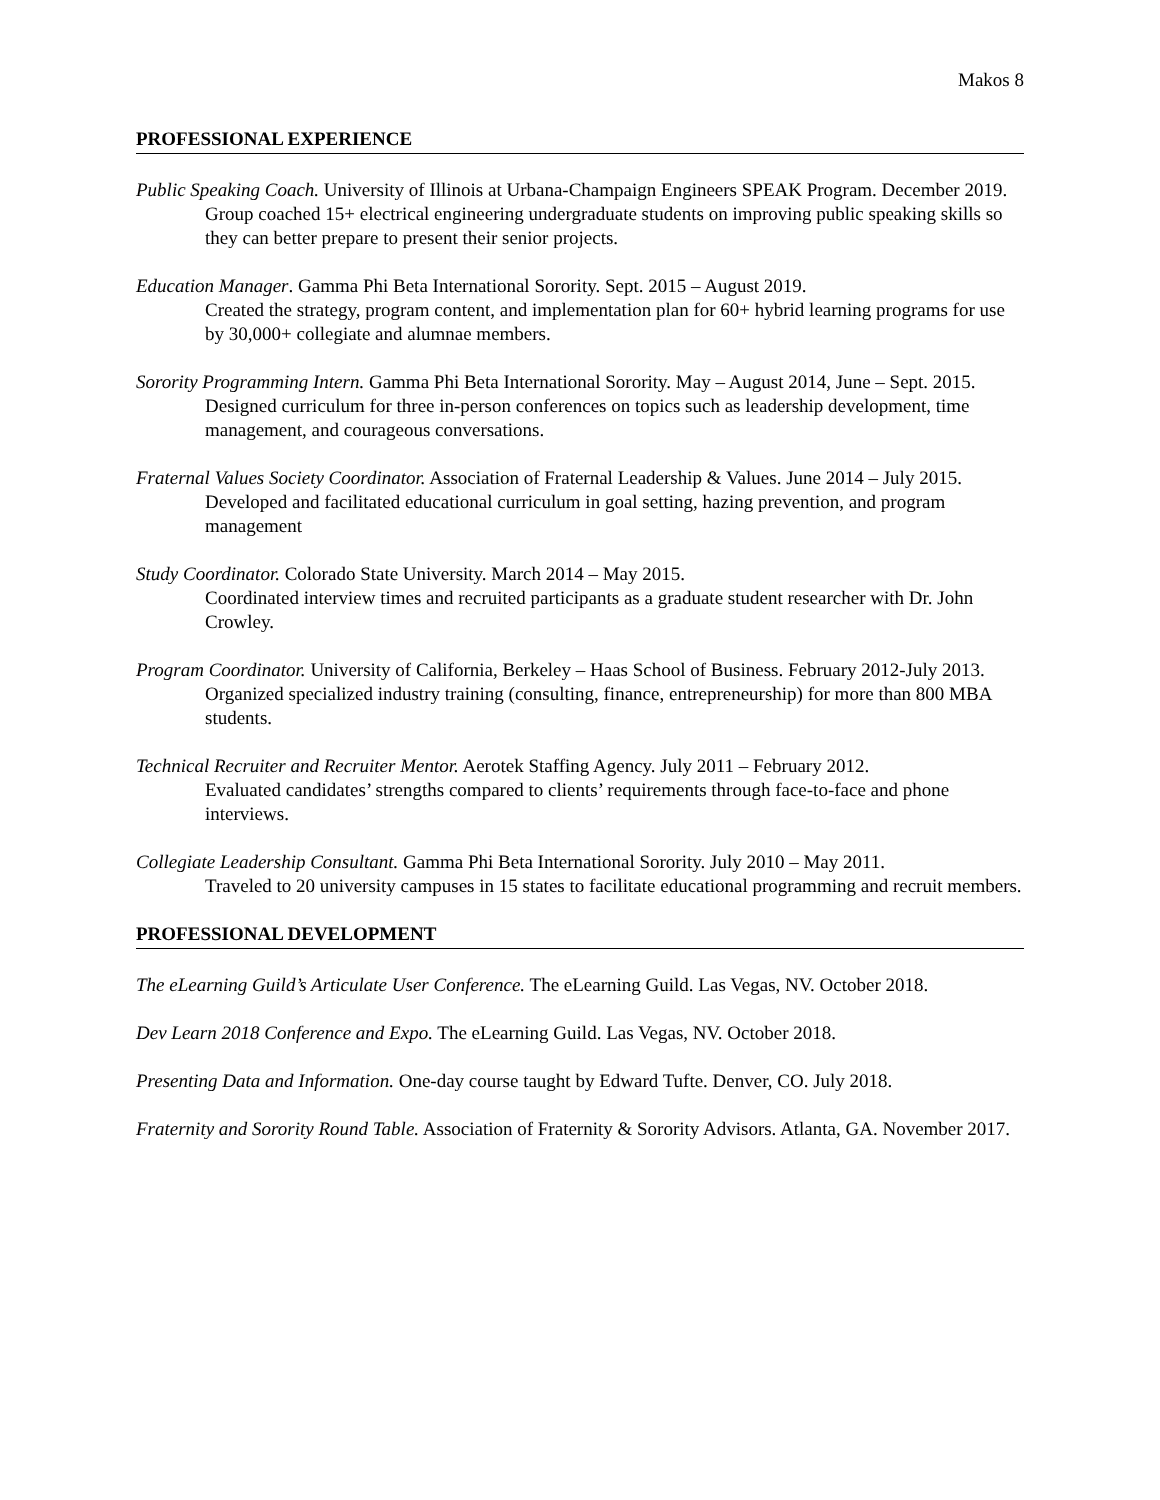Makos 8
PROFESSIONAL EXPERIENCE
Public Speaking Coach. University of Illinois at Urbana-Champaign Engineers SPEAK Program. December 2019.
Group coached 15+ electrical engineering undergraduate students on improving public speaking skills so they can better prepare to present their senior projects.
Education Manager. Gamma Phi Beta International Sorority. Sept. 2015 – August 2019.
Created the strategy, program content, and implementation plan for 60+ hybrid learning programs for use by 30,000+ collegiate and alumnae members.
Sorority Programming Intern. Gamma Phi Beta International Sorority. May – August 2014, June – Sept. 2015.
Designed curriculum for three in-person conferences on topics such as leadership development, time management, and courageous conversations.
Fraternal Values Society Coordinator. Association of Fraternal Leadership & Values. June 2014 – July 2015.
Developed and facilitated educational curriculum in goal setting, hazing prevention, and program management
Study Coordinator. Colorado State University. March 2014 – May 2015.
Coordinated interview times and recruited participants as a graduate student researcher with Dr. John Crowley.
Program Coordinator. University of California, Berkeley – Haas School of Business. February 2012-July 2013.
Organized specialized industry training (consulting, finance, entrepreneurship) for more than 800 MBA students.
Technical Recruiter and Recruiter Mentor. Aerotek Staffing Agency. July 2011 – February 2012.
Evaluated candidates’ strengths compared to clients’ requirements through face-to-face and phone interviews.
Collegiate Leadership Consultant. Gamma Phi Beta International Sorority. July 2010 – May 2011.
Traveled to 20 university campuses in 15 states to facilitate educational programming and recruit members.
PROFESSIONAL DEVELOPMENT
The eLearning Guild’s Articulate User Conference. The eLearning Guild. Las Vegas, NV. October 2018.
Dev Learn 2018 Conference and Expo. The eLearning Guild. Las Vegas, NV. October 2018.
Presenting Data and Information. One-day course taught by Edward Tufte. Denver, CO. July 2018.
Fraternity and Sorority Round Table. Association of Fraternity & Sorority Advisors. Atlanta, GA. November 2017.